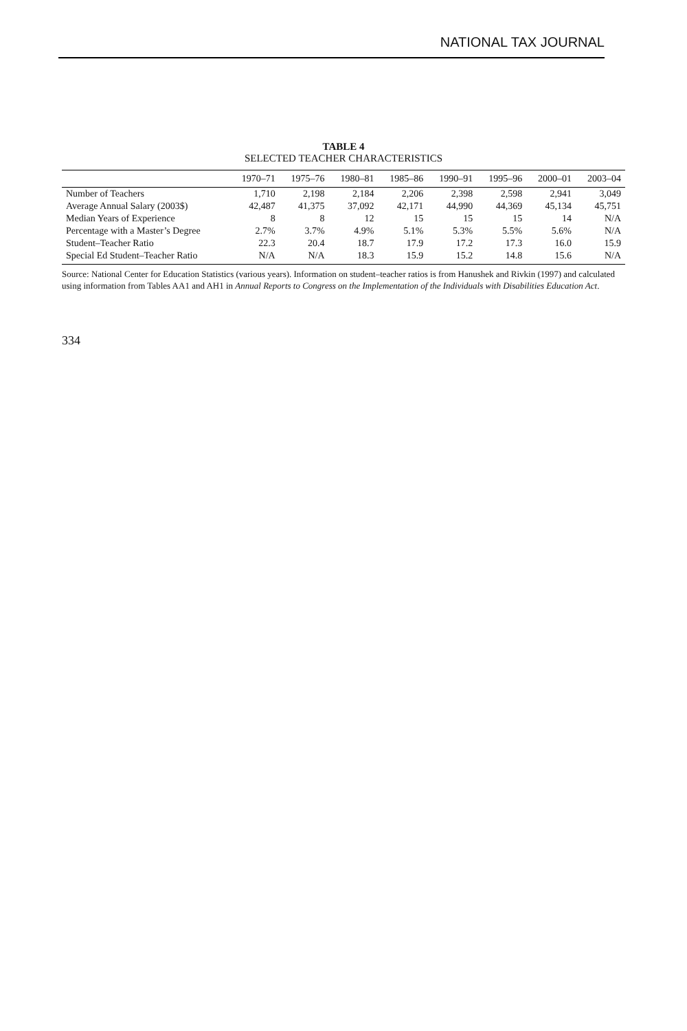NATIONAL TAX JOURNAL
TABLE 4
SELECTED TEACHER CHARACTERISTICS
| | 1970–71 | 1975–76 | 1980–81 | 1985–86 | 1990–91 | 1995–96 | 2000–01 | 2003–04 |
| --- | --- | --- | --- | --- | --- | --- | --- | --- |
| Number of Teachers | 1,710 | 2,198 | 2,184 | 2,206 | 2,398 | 2,598 | 2,941 | 3,049 |
| Average Annual Salary (2003$) | 42,487 | 41,375 | 37,092 | 42,171 | 44,990 | 44,369 | 45,134 | 45,751 |
| Median Years of Experience | 8 | 8 | 12 | 15 | 15 | 15 | 14 | N/A |
| Percentage with a Master’s Degree | 2.7% | 3.7% | 4.9% | 5.1% | 5.3% | 5.5% | 5.6% | N/A |
| Student–Teacher Ratio | 22.3 | 20.4 | 18.7 | 17.9 | 17.2 | 17.3 | 16.0 | 15.9 |
| Special Ed Student–Teacher Ratio | N/A | N/A | 18.3 | 15.9 | 15.2 | 14.8 | 15.6 | N/A |
Source: National Center for Education Statistics (various years). Information on student–teacher ratios is from Hanushek and Rivkin (1997) and calculated using information from Tables AA1 and AH1 in Annual Reports to Congress on the Implementation of the Individuals with Disabilities Education Act.
334